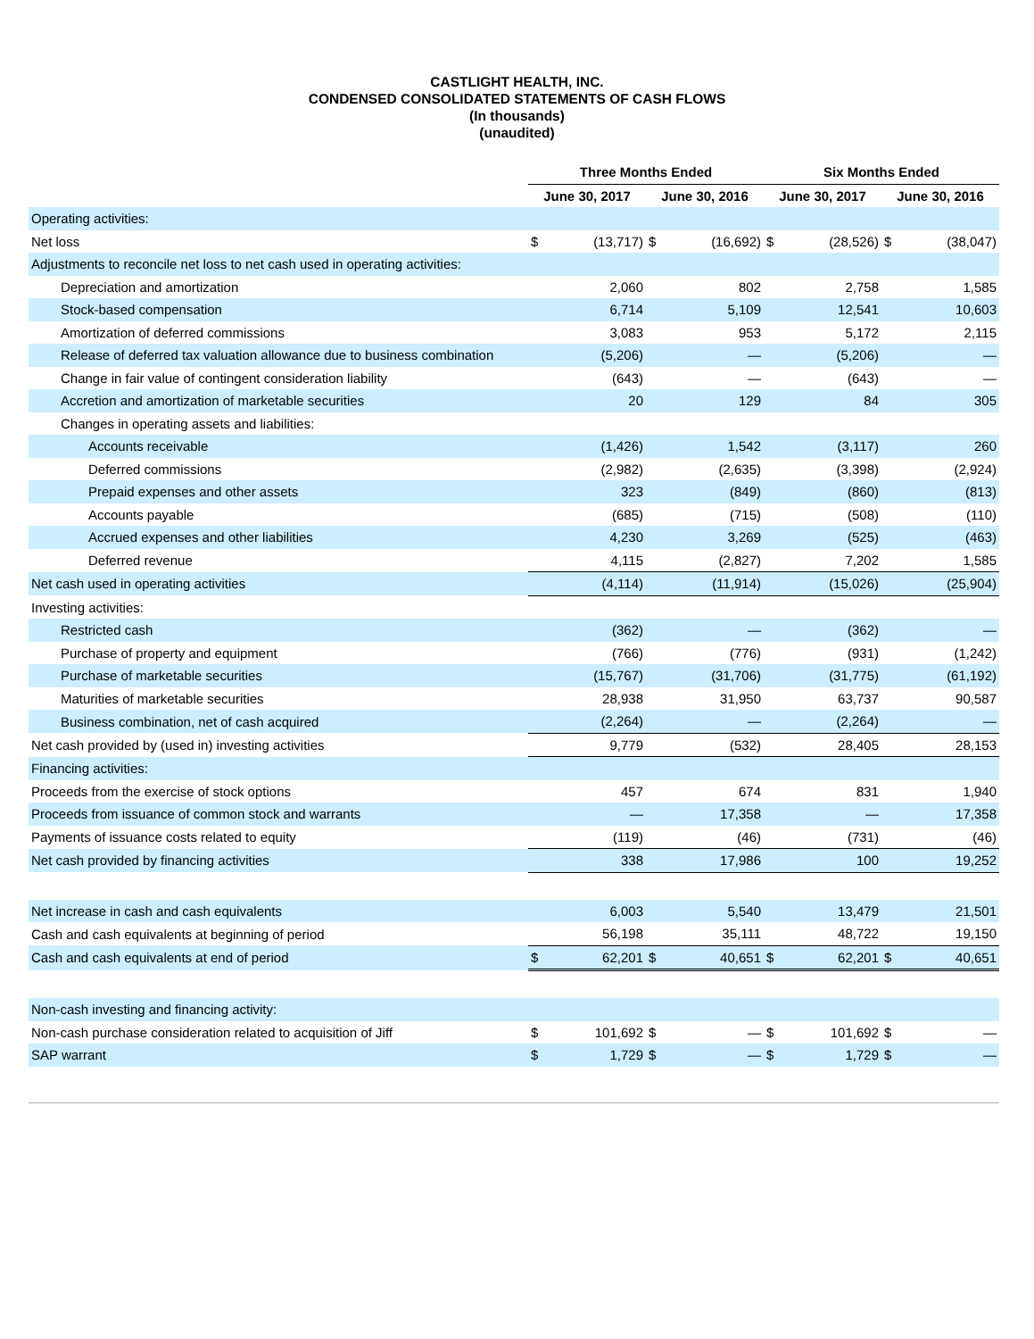CASTLIGHT HEALTH, INC.
CONDENSED CONSOLIDATED STATEMENTS OF CASH FLOWS
(In thousands)
(unaudited)
| | Three Months Ended | | | | Six Months Ended | | | |
| --- | --- | --- | --- | --- | --- | --- | --- | --- |
| | June 30, 2017 | | June 30, 2016 | | June 30, 2017 | | June 30, 2016 | |
| Operating activities: | | | | | | | | |
| Net loss | $ | (13,717) | $ | (16,692) | $ | (28,526) | $ | (38,047) |
| Adjustments to reconcile net loss to net cash used in operating activities: | | | | | | | | |
| Depreciation and amortization | | 2,060 | | 802 | | 2,758 | | 1,585 |
| Stock-based compensation | | 6,714 | | 5,109 | | 12,541 | | 10,603 |
| Amortization of deferred commissions | | 3,083 | | 953 | | 5,172 | | 2,115 |
| Release of deferred tax valuation allowance due to business combination | | (5,206) | | — | | (5,206) | | — |
| Change in fair value of contingent consideration liability | | (643) | | — | | (643) | | — |
| Accretion and amortization of marketable securities | | 20 | | 129 | | 84 | | 305 |
| Changes in operating assets and liabilities: | | | | | | | | |
| Accounts receivable | | (1,426) | | 1,542 | | (3,117) | | 260 |
| Deferred commissions | | (2,982) | | (2,635) | | (3,398) | | (2,924) |
| Prepaid expenses and other assets | | 323 | | (849) | | (860) | | (813) |
| Accounts payable | | (685) | | (715) | | (508) | | (110) |
| Accrued expenses and other liabilities | | 4,230 | | 3,269 | | (525) | | (463) |
| Deferred revenue | | 4,115 | | (2,827) | | 7,202 | | 1,585 |
| Net cash used in operating activities | | (4,114) | | (11,914) | | (15,026) | | (25,904) |
| Investing activities: | | | | | | | | |
| Restricted cash | | (362) | | — | | (362) | | — |
| Purchase of property and equipment | | (766) | | (776) | | (931) | | (1,242) |
| Purchase of marketable securities | | (15,767) | | (31,706) | | (31,775) | | (61,192) |
| Maturities of marketable securities | | 28,938 | | 31,950 | | 63,737 | | 90,587 |
| Business combination, net of cash acquired | | (2,264) | | — | | (2,264) | | — |
| Net cash provided by (used in) investing activities | | 9,779 | | (532) | | 28,405 | | 28,153 |
| Financing activities: | | | | | | | | |
| Proceeds from the exercise of stock options | | 457 | | 674 | | 831 | | 1,940 |
| Proceeds from issuance of common stock and warrants | | — | | 17,358 | | — | | 17,358 |
| Payments of issuance costs related to equity | | (119) | | (46) | | (731) | | (46) |
| Net cash provided by financing activities | | 338 | | 17,986 | | 100 | | 19,252 |
| Net increase in cash and cash equivalents | | 6,003 | | 5,540 | | 13,479 | | 21,501 |
| Cash and cash equivalents at beginning of period | | 56,198 | | 35,111 | | 48,722 | | 19,150 |
| Cash and cash equivalents at end of period | $ | 62,201 | $ | 40,651 | $ | 62,201 | $ | 40,651 |
| Non-cash investing and financing activity: | | | | | | | | |
| Non-cash purchase consideration related to acquisition of Jiff | $ | 101,692 | $ | — | $ | 101,692 | $ | — |
| SAP warrant | $ | 1,729 | $ | — | $ | 1,729 | $ | — |